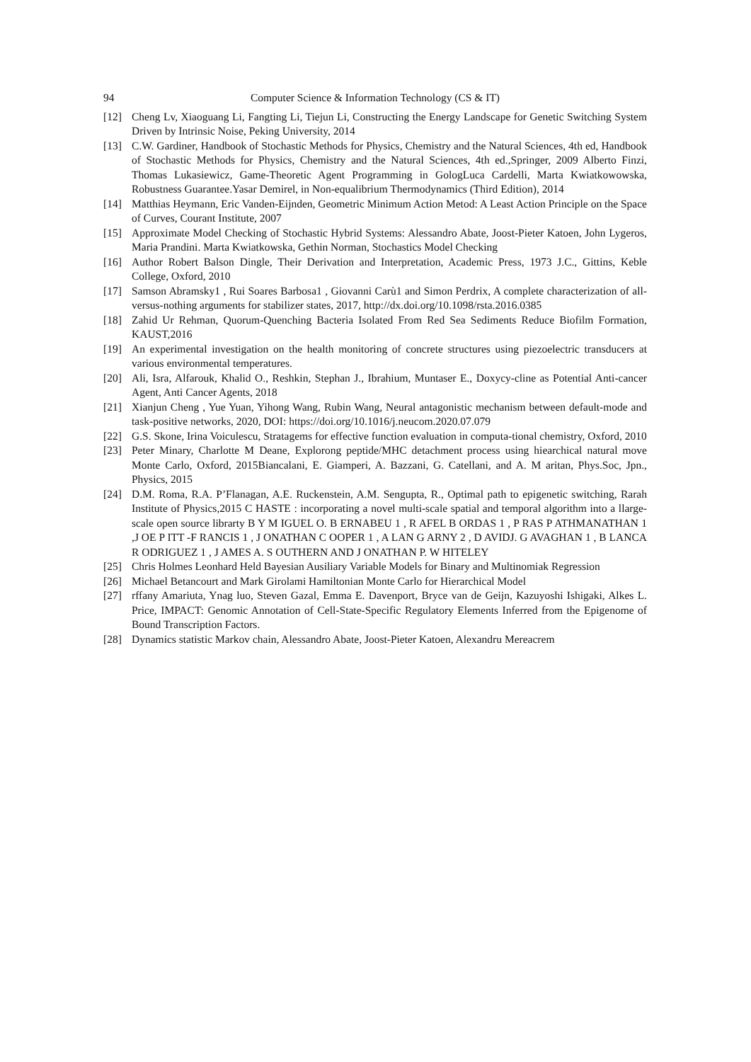94 Computer Science & Information Technology (CS & IT)
[12] Cheng Lv, Xiaoguang Li, Fangting Li, Tiejun Li, Constructing the Energy Landscape for Genetic Switching System Driven by Intrinsic Noise, Peking University, 2014
[13] C.W. Gardiner, Handbook of Stochastic Methods for Physics, Chemistry and the Natural Sciences, 4th ed, Handbook of Stochastic Methods for Physics, Chemistry and the Natural Sciences, 4th ed.,Springer, 2009 Alberto Finzi, Thomas Lukasiewicz, Game-Theoretic Agent Programming in GologLuca Cardelli, Marta Kwiatkowowska, Robustness Guarantee.Yasar Demirel, in Non-equalibrium Thermodynamics (Third Edition), 2014
[14] Matthias Heymann, Eric Vanden-Eijnden, Geometric Minimum Action Metod: A Least Action Principle on the Space of Curves, Courant Institute, 2007
[15] Approximate Model Checking of Stochastic Hybrid Systems: Alessandro Abate, Joost-Pieter Katoen, John Lygeros, Maria Prandini. Marta Kwiatkowska, Gethin Norman, Stochastics Model Checking
[16] Author Robert Balson Dingle, Their Derivation and Interpretation, Academic Press, 1973 J.C., Gittins, Keble College, Oxford, 2010
[17] Samson Abramsky1 , Rui Soares Barbosa1 , Giovanni Carù1 and Simon Perdrix, A complete characterization of all-versus-nothing arguments for stabilizer states, 2017, http://dx.doi.org/10.1098/rsta.2016.0385
[18] Zahid Ur Rehman, Quorum-Quenching Bacteria Isolated From Red Sea Sediments Reduce Biofilm Formation, KAUST,2016
[19] An experimental investigation on the health monitoring of concrete structures using piezoelectric transducers at various environmental temperatures.
[20] Ali, Isra, Alfarouk, Khalid O., Reshkin, Stephan J., Ibrahium, Muntaser E., Doxycy-cline as Potential Anti-cancer Agent, Anti Cancer Agents, 2018
[21] Xianjun Cheng , Yue Yuan, Yihong Wang, Rubin Wang, Neural antagonistic mechanism between default-mode and task-positive networks, 2020, DOI: https://doi.org/10.1016/j.neucom.2020.07.079
[22] G.S. Skone, Irina Voiculescu, Stratagems for effective function evaluation in computa-tional chemistry, Oxford, 2010
[23] Peter Minary, Charlotte M Deane, Explorong peptide/MHC detachment process using hiearchical natural move Monte Carlo, Oxford, 2015Biancalani, E. Giamperi, A. Bazzani, G. Catellani, and A. M aritan, Phys.Soc, Jpn., Physics, 2015
[24] D.M. Roma, R.A. P’Flanagan, A.E. Ruckenstein, A.M. Sengupta, R., Optimal path to epigenetic switching, Rarah Institute of Physics,2015 C HASTE : incorporating a novel multi-scale spatial and temporal algorithm into a llarge-scale open source librarty B Y M IGUEL O. B ERNABEU 1 , R AFEL B ORDAS 1 , P RAS P ATHMANATHAN 1 ,J OE P ITT -F RANCIS 1 , J ONATHAN C OOPER 1 , A LAN G ARNY 2 , D AVIDJ. G AVAGHAN 1 , B LANCA R ODRIGUEZ 1 , J AMES A. S OUTHERN AND J ONATHAN P. W HITELEY
[25] Chris Holmes Leonhard Held Bayesian Ausiliary Variable Models for Binary and Multinomiak Regression
[26] Michael Betancourt and Mark Girolami Hamiltonian Monte Carlo for Hierarchical Model
[27] rffany Amariuta, Ynag luo, Steven Gazal, Emma E. Davenport, Bryce van de Geijn, Kazuyoshi Ishigaki, Alkes L. Price, IMPACT: Genomic Annotation of Cell-State-Specific Regulatory Elements Inferred from the Epigenome of Bound Transcription Factors.
[28] Dynamics statistic Markov chain, Alessandro Abate, Joost-Pieter Katoen, Alexandru Mereacrem